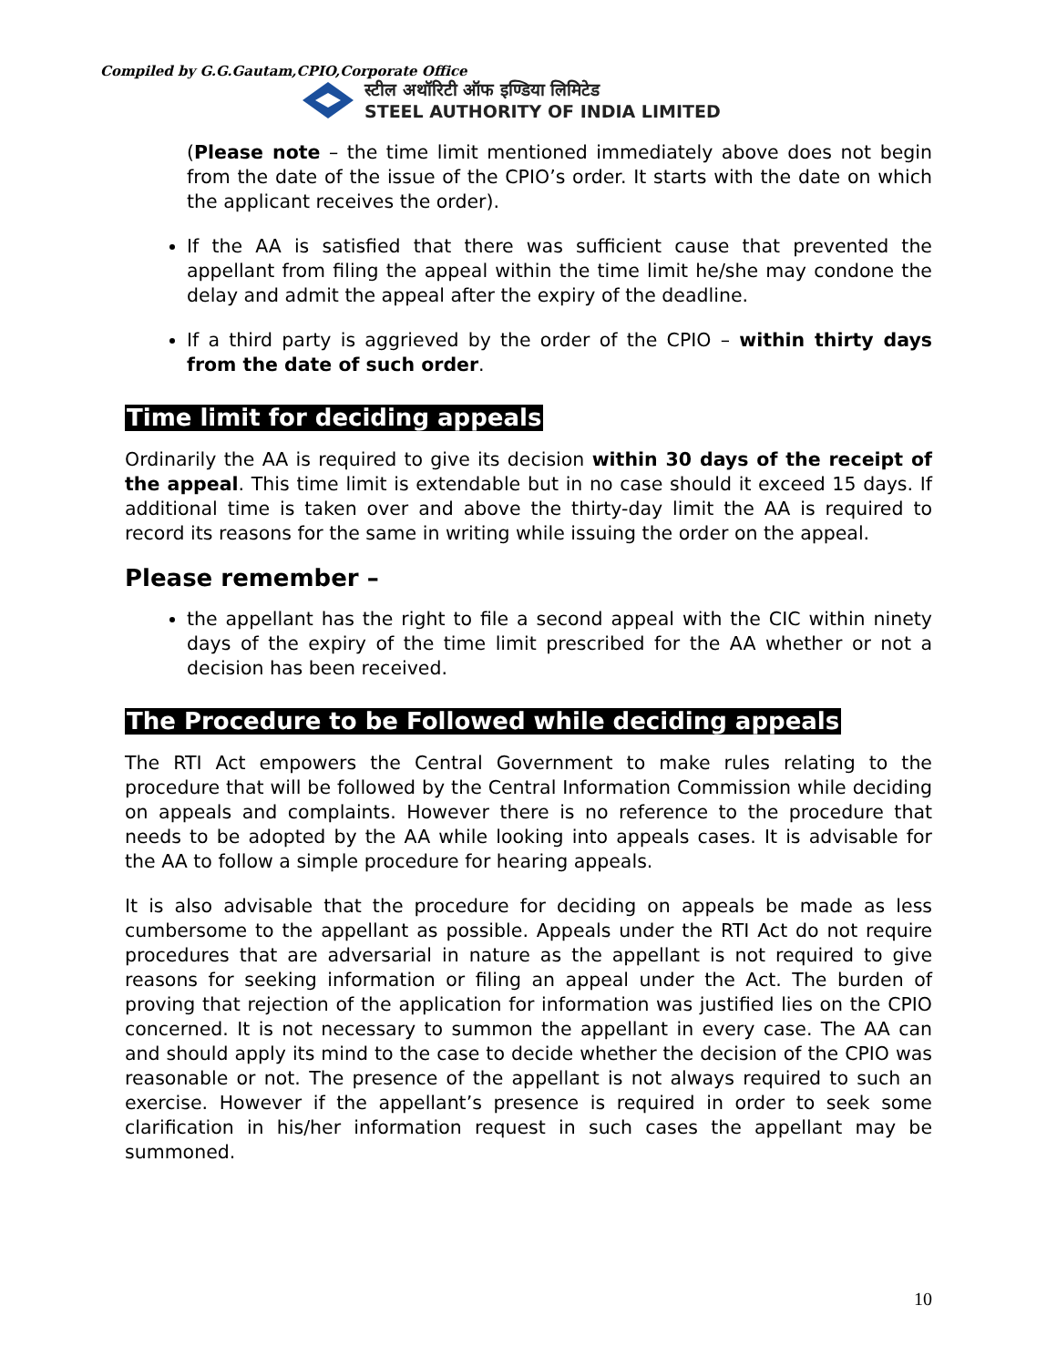Compiled by G.G.Gautam,CPIO,Corporate Office
स्टील अथॉरिटी ऑफ इण्डिया लिमिटेड
STEEL AUTHORITY OF INDIA LIMITED
(Please note – the time limit mentioned immediately above does not begin from the date of the issue of the CPIO’s order. It starts with the date on which the applicant receives the order).
If the AA is satisfied that there was sufficient cause that prevented the appellant from filing the appeal within the time limit he/she may condone the delay and admit the appeal after the expiry of the deadline.
If a third party is aggrieved by the order of the CPIO – within thirty days from the date of such order.
Time limit for deciding appeals
Ordinarily the AA is required to give its decision within 30 days of the receipt of the appeal. This time limit is extendable but in no case should it exceed 15 days. If additional time is taken over and above the thirty-day limit the AA is required to record its reasons for the same in writing while issuing the order on the appeal.
Please remember –
the appellant has the right to file a second appeal with the CIC within ninety days of the expiry of the time limit prescribed for the AA whether or not a decision has been received.
The Procedure to be Followed while deciding appeals
The RTI Act empowers the Central Government to make rules relating to the procedure that will be followed by the Central Information Commission while deciding on appeals and complaints. However there is no reference to the procedure that needs to be adopted by the AA while looking into appeals cases. It is advisable for the AA to follow a simple procedure for hearing appeals.
It is also advisable that the procedure for deciding on appeals be made as less cumbersome to the appellant as possible. Appeals under the RTI Act do not require procedures that are adversarial in nature as the appellant is not required to give reasons for seeking information or filing an appeal under the Act. The burden of proving that rejection of the application for information was justified lies on the CPIO concerned. It is not necessary to summon the appellant in every case. The AA can and should apply its mind to the case to decide whether the decision of the CPIO was reasonable or not. The presence of the appellant is not always required to such an exercise. However if the appellant’s presence is required in order to seek some clarification in his/her information request in such cases the appellant may be summoned.
10